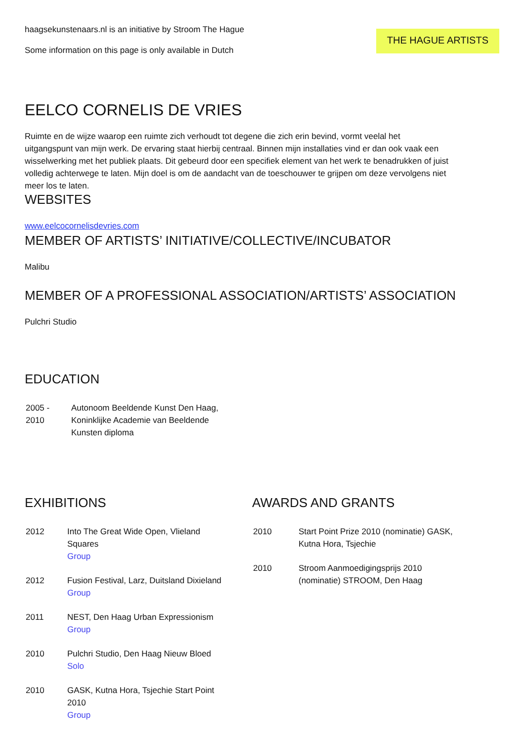haagsekunstenaars.nl is an initiative by Stroom The Hague
Some information on this page is only available in Dutch
THE HAGUE ARTISTS
EELCO CORNELIS DE VRIES
Ruimte en de wijze waarop een ruimte zich verhoudt tot degene die zich erin bevind, vormt veelal het uitgangspunt van mijn werk. De ervaring staat hierbij centraal. Binnen mijn installaties vind er dan ook vaak een wisselwerking met het publiek plaats. Dit gebeurd door een specifiek element van het werk te benadrukken of juist volledig achterwege te laten. Mijn doel is om de aandacht van de toeschouwer te grijpen om deze vervolgens niet meer los te laten.
WEBSITES
www.eelcocornelisdevries.com
MEMBER OF ARTISTS’ INITIATIVE/COLLECTIVE/INCUBATOR
Malibu
MEMBER OF A PROFESSIONAL ASSOCIATION/ARTISTS’ ASSOCIATION
Pulchri Studio
EDUCATION
| 2005 - 2010 | Autonoom Beeldende Kunst Den Haag, Koninklijke Academie van Beeldende Kunsten diploma |
EXHIBITIONS
| 2012 | Into The Great Wide Open, Vlieland Squares Group |
| 2012 | Fusion Festival, Larz, Duitsland Dixieland Group |
| 2011 | NEST, Den Haag Urban Expressionism Group |
| 2010 | Pulchri Studio, Den Haag Nieuw Bloed Solo |
| 2010 | GASK, Kutna Hora, Tsjechie Start Point 2010 Group |
AWARDS AND GRANTS
| 2010 | Start Point Prize 2010 (nominatie) GASK, Kutna Hora, Tsjechie |
| 2010 | Stroom Aanmoedigingsprijs 2010 (nominatie) STROOM, Den Haag |